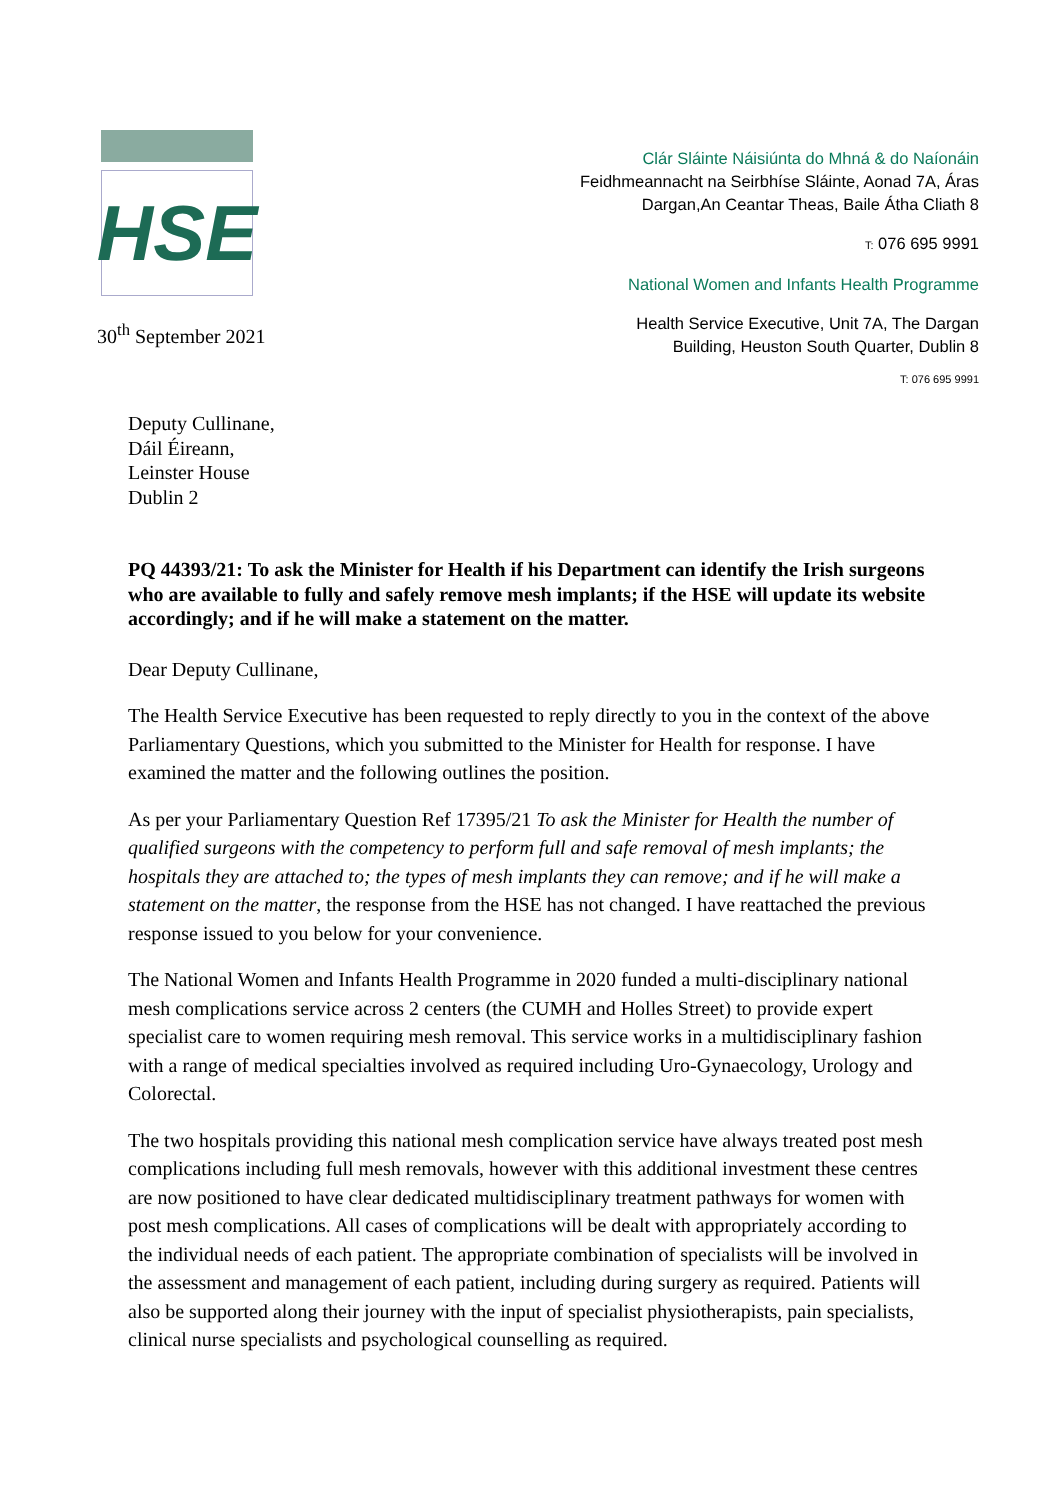HSE
30<sup>th</sup> September 2021
Clár Sláinte Náisiúnta do Mhná & do Naíonáin
Feidhmeannacht na Seirbhíse Sláinte, Aonad 7A, Áras
Dargan,An Ceantar Theas, Baile Átha Cliath 8
T: 076 695 9991
National Women and Infants Health Programme
Health Service Executive, Unit 7A, The Dargan
Building, Heuston South Quarter, Dublin 8
T: 076 695 9991
Deputy Cullinane,
Dáil Éireann,
Leinster House
Dublin 2
PQ 44393/21: To ask the Minister for Health if his Department can identify the Irish surgeons who are available to fully and safely remove mesh implants; if the HSE will update its website accordingly; and if he will make a statement on the matter.
Dear Deputy Cullinane,
The Health Service Executive has been requested to reply directly to you in the context of the above Parliamentary Questions, which you submitted to the Minister for Health for response. I have examined the matter and the following outlines the position.
As per your Parliamentary Question Ref 17395/21 To ask the Minister for Health the number of qualified surgeons with the competency to perform full and safe removal of mesh implants; the hospitals they are attached to; the types of mesh implants they can remove; and if he will make a statement on the matter, the response from the HSE has not changed. I have reattached the previous response issued to you below for your convenience.
The National Women and Infants Health Programme in 2020 funded a multi-disciplinary national mesh complications service across 2 centers (the CUMH and Holles Street) to provide expert specialist care to women requiring mesh removal. This service works in a multidisciplinary fashion with a range of medical specialties involved as required including Uro-Gynaecology, Urology and Colorectal.
The two hospitals providing this national mesh complication service have always treated post mesh complications including full mesh removals, however with this additional investment these centres are now positioned to have clear dedicated multidisciplinary treatment pathways for women with post mesh complications. All cases of complications will be dealt with appropriately according to the individual needs of each patient. The appropriate combination of specialists will be involved in the assessment and management of each patient, including during surgery as required. Patients will also be supported along their journey with the input of specialist physiotherapists, pain specialists, clinical nurse specialists and psychological counselling as required.